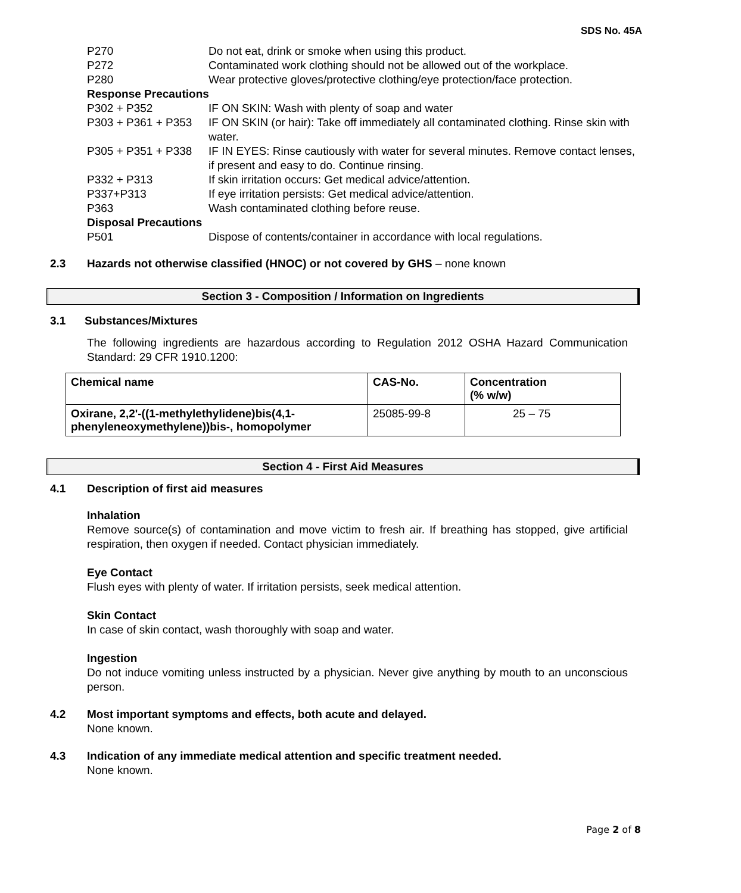SDS No. 45A
P270 Do not eat, drink or smoke when using this product.
P272 Contaminated work clothing should not be allowed out of the workplace.
P280 Wear protective gloves/protective clothing/eye protection/face protection.
Response Precautions
P302 + P352 IF ON SKIN: Wash with plenty of soap and water
P303 + P361 + P353 IF ON SKIN (or hair): Take off immediately all contaminated clothing. Rinse skin with water.
P305 + P351 + P338 IF IN EYES: Rinse cautiously with water for several minutes. Remove contact lenses, if present and easy to do. Continue rinsing.
P332 + P313 If skin irritation occurs: Get medical advice/attention.
P337+P313 If eye irritation persists: Get medical advice/attention.
P363 Wash contaminated clothing before reuse.
Disposal Precautions
P501 Dispose of contents/container in accordance with local regulations.
2.3 Hazards not otherwise classified (HNOC) or not covered by GHS – none known
Section 3 - Composition / Information on Ingredients
3.1 Substances/Mixtures
The following ingredients are hazardous according to Regulation 2012 OSHA Hazard Communication Standard: 29 CFR 1910.1200:
| Chemical name | CAS-No. | Concentration (% w/w) |
| --- | --- | --- |
| Oxirane, 2,2'-((1-methylethylidene)bis(4,1-phenyleneoxymethylene))bis-, homopolymer | 25085-99-8 | 25 – 75 |
Section 4 - First Aid Measures
4.1 Description of first aid measures
Inhalation
Remove source(s) of contamination and move victim to fresh air. If breathing has stopped, give artificial respiration, then oxygen if needed. Contact physician immediately.
Eye Contact
Flush eyes with plenty of water. If irritation persists, seek medical attention.
Skin Contact
In case of skin contact, wash thoroughly with soap and water.
Ingestion
Do not induce vomiting unless instructed by a physician. Never give anything by mouth to an unconscious person.
4.2 Most important symptoms and effects, both acute and delayed.
None known.
4.3 Indication of any immediate medical attention and specific treatment needed.
None known.
Page 2 of 8